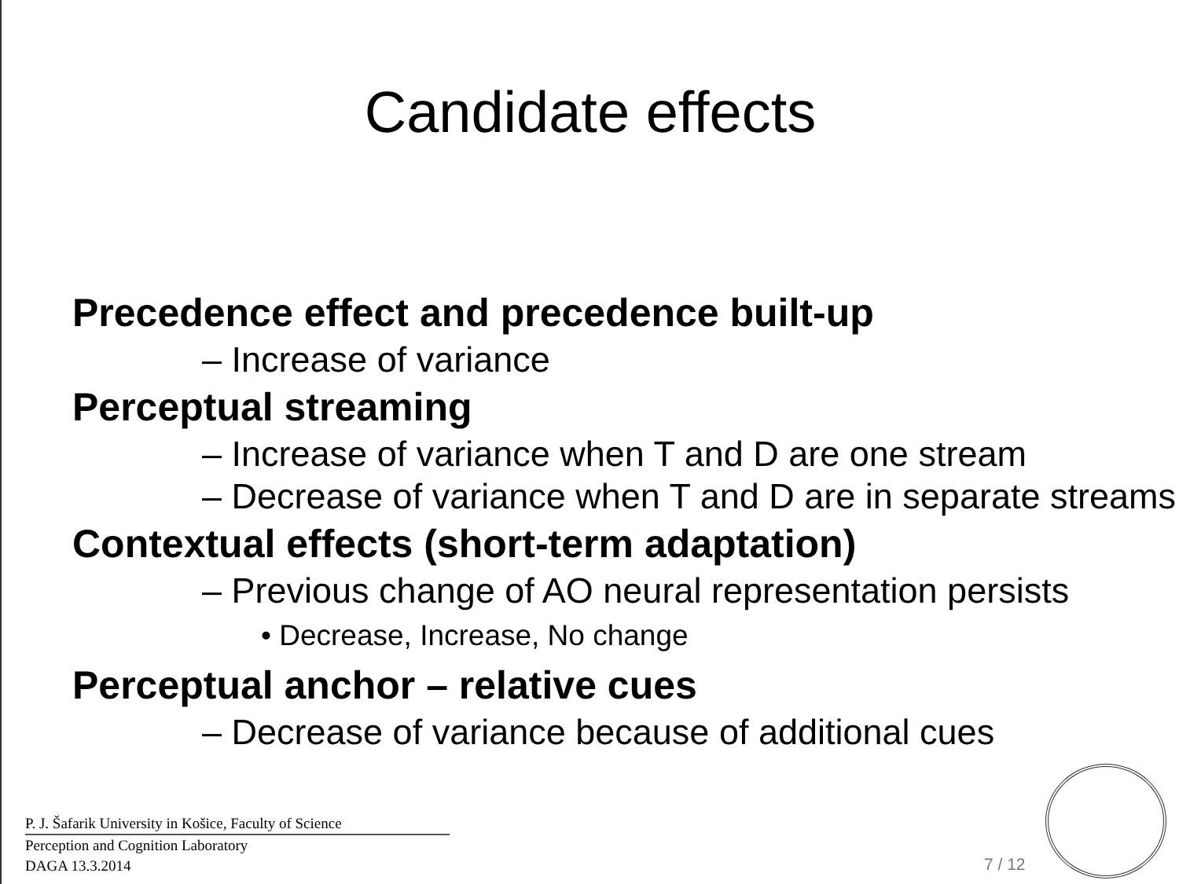Candidate effects
Precedence effect and precedence built-up
– Increase of variance
Perceptual streaming
– Increase of variance when T and D are one stream
– Decrease of variance when T and D are in separate streams
Contextual effects (short-term adaptation)
– Previous change of AO neural representation persists
• Decrease, Increase, No change
Perceptual anchor – relative cues
– Decrease of variance because of additional cues
P. J. Šafarik University in Košice, Faculty of Science
Perception and Cognition Laboratory
DAGA 13.3.2014
7 / 12